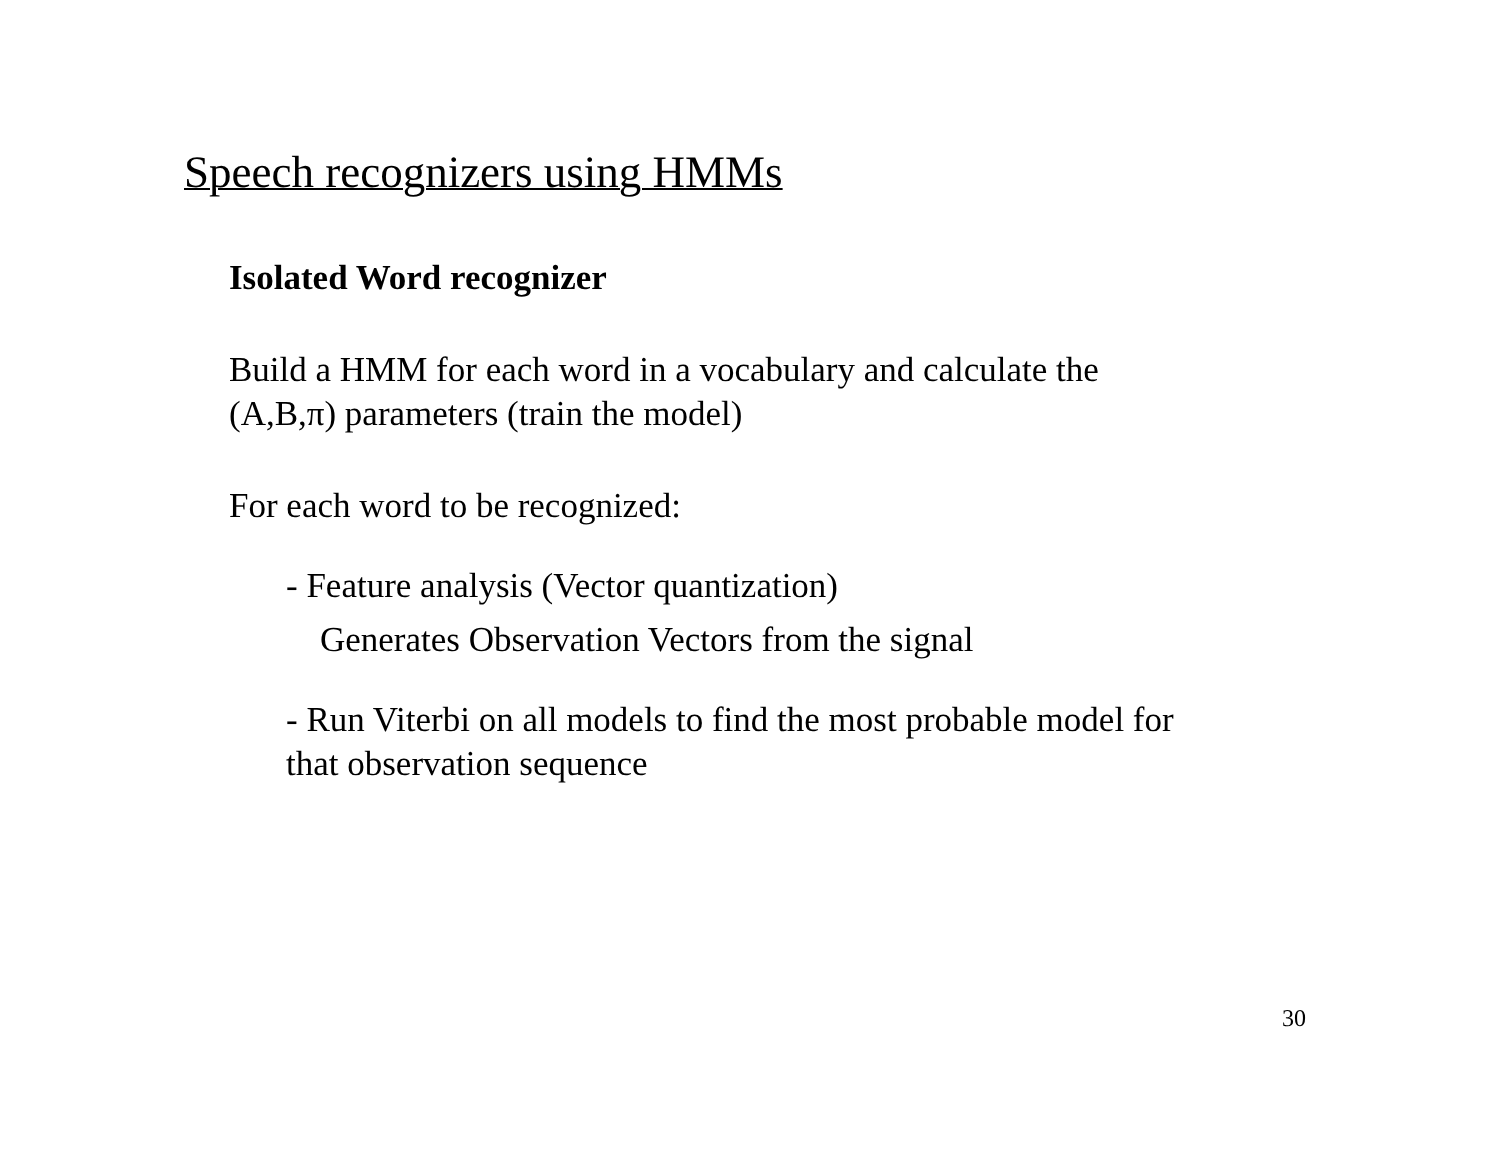Speech recognizers using HMMs
Isolated Word recognizer
Build a HMM for each word in a vocabulary and calculate the
(A,B,π) parameters (train the model)
For each word to be recognized:
- Feature analysis (Vector quantization)
Generates Observation Vectors from the signal
- Run Viterbi on all models to find the most probable model for
that observation sequence
30